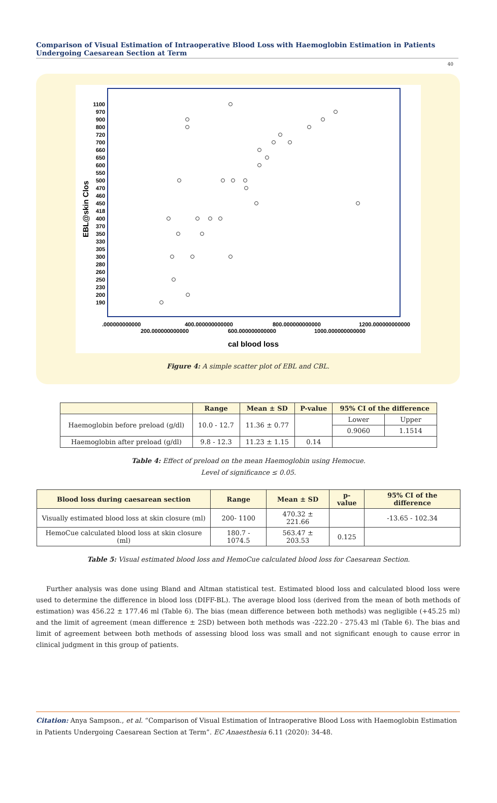Comparison of Visual Estimation of Intraoperative Blood Loss with Haemoglobin Estimation in Patients Undergoing Caesarean Section at Term
40
EBL@skin Clos
1100
970
900
800
720
700
660
650
600
550
500
470
460
450
418
400
370
350
330
305
300
280
260
250
230
200
190
.000000000000
400.000000000000
800.000000000000
1200.000000000000
200.000000000000
600.000000000000
1000.000000000000
cal blood loss
Figure 4: A simple scatter plot of EBL and CBL.
| | Range | Mean ± SD | P-value | 95% CI of the difference | |
| --- | --- | --- | --- | --- | --- |
| Haemoglobin before preload (g/dl) | 10.0 - 12.7 | 11.36 ± 0.77 | | Lower | Upper |
| | | | | 0.9060 | 1.1514 |
| Haemoglobin after preload (g/dl) | 9.8 - 12.3 | 11.23 ± 1.15 | 0.14 | | |
Table 4: Effect of preload on the mean Haemoglobin using Hemocue.
Level of significance ≤ 0.05.
| Blood loss during caesarean section | Range | Mean ± SD | p-value | 95% CI of the difference |
| --- | --- | --- | --- | --- |
| Visually estimated blood loss at skin closure (ml) | 200- 1100 | 470.32 ± 221.66 | | -13.65 - 102.34 |
| HemoCue calculated blood loss at skin closure (ml) | 180.7 - 1074.5 | 563.47 ± 203.53 | 0.125 | |
Table 5: Visual estimated blood loss and HemoCue calculated blood loss for Caesarean Section.
Further analysis was done using Bland and Altman statistical test. Estimated blood loss and calculated blood loss were used to determine the difference in blood loss (DIFF-BL). The average blood loss (derived from the mean of both methods of estimation) was 456.22 ± 177.46 ml (Table 6). The bias (mean difference between both methods) was negligible (+45.25 ml) and the limit of agreement (mean difference ± 2SD) between both methods was -222.20 - 275.43 ml (Table 6). The bias and limit of agreement between both methods of assessing blood loss was small and not significant enough to cause error in clinical judgment in this group of patients.
Citation: Anya Sampson., et al. “Comparison of Visual Estimation of Intraoperative Blood Loss with Haemoglobin Estimation in Patients Undergoing Caesarean Section at Term”. EC Anaesthesia 6.11 (2020): 34-48.